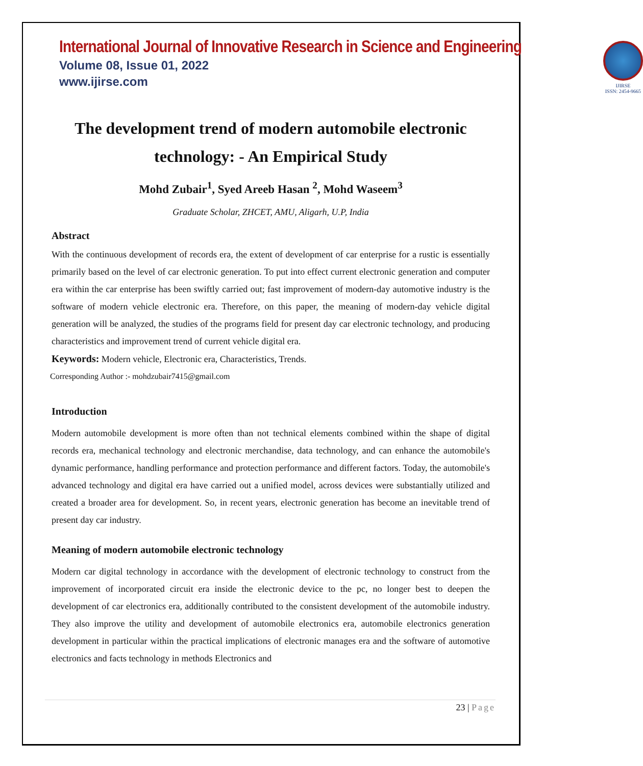International Journal of Innovative Research in Science and Engineering
Volume 08, Issue 01, 2022
www.ijirse.com
IJIRSE
ISSN: 2454-9665
The development trend of modern automobile electronic technology: - An Empirical Study
Mohd Zubair<sup>1</sup>, Syed Areeb Hasan <sup>2</sup>, Mohd Waseem<sup>3</sup>
Graduate Scholar, ZHCET, AMU, Aligarh, U.P, India
Abstract
With the continuous development of records era, the extent of development of car enterprise for a rustic is essentially primarily based on the level of car electronic generation. To put into effect current electronic generation and computer era within the car enterprise has been swiftly carried out; fast improvement of modern-day automotive industry is the software of modern vehicle electronic era. Therefore, on this paper, the meaning of modern-day vehicle digital generation will be analyzed, the studies of the programs field for present day car electronic technology, and producing characteristics and improvement trend of current vehicle digital era.
Keywords: Modern vehicle, Electronic era, Characteristics, Trends.
Corresponding Author :- mohdzubair7415@gmail.com
Introduction
Modern automobile development is more often than not technical elements combined within the shape of digital records era, mechanical technology and electronic merchandise, data technology, and can enhance the automobile's dynamic performance, handling performance and protection performance and different factors. Today, the automobile's advanced technology and digital era have carried out a unified model, across devices were substantially utilized and created a broader area for development. So, in recent years, electronic generation has become an inevitable trend of present day car industry.
Meaning of modern automobile electronic technology
Modern car digital technology in accordance with the development of electronic technology to construct from the improvement of incorporated circuit era inside the electronic device to the pc, no longer best to deepen the development of car electronics era, additionally contributed to the consistent development of the automobile industry. They also improve the utility and development of automobile electronics era, automobile electronics generation development in particular within the practical implications of electronic manages era and the software of automotive electronics and facts technology in methods Electronics and
23 | Page